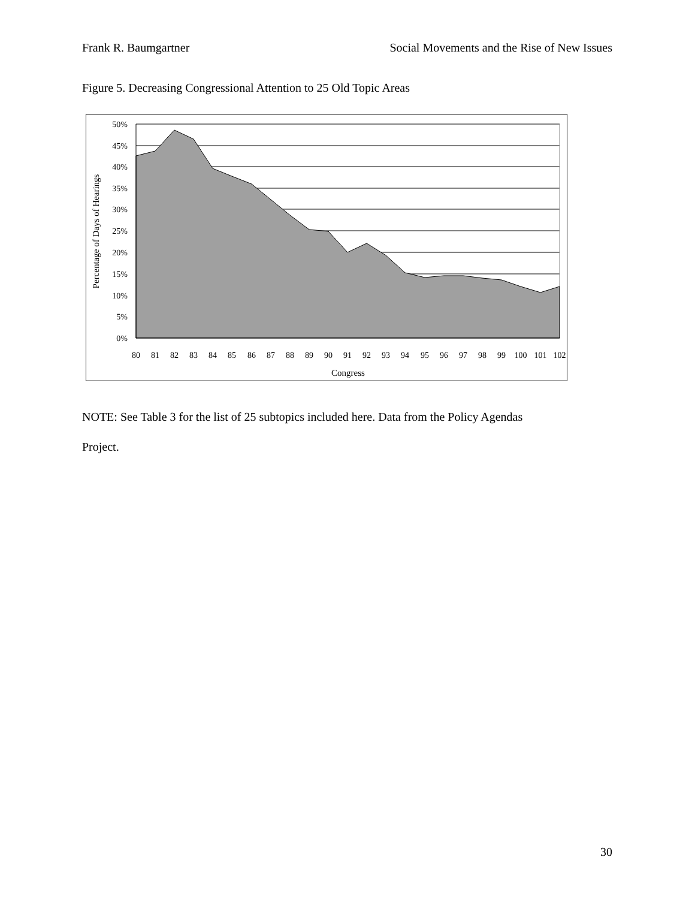Frank R. Baumgartner Social Movements and the Rise of New Issues
Figure 5. Decreasing Congressional Attention to 25 Old Topic Areas
50%
45%
40%
35%
30%
25%
20%
15%
10%
5%
0%
80
81
82
83
84
85
86
87
88
89
90
91
92
93
94
95
96
97
98
99
100
101
102
Congress
Percentage of Days of Hearings
NOTE: See Table 3 for the list of 25 subtopics included here. Data from the Policy Agendas
Project.
30